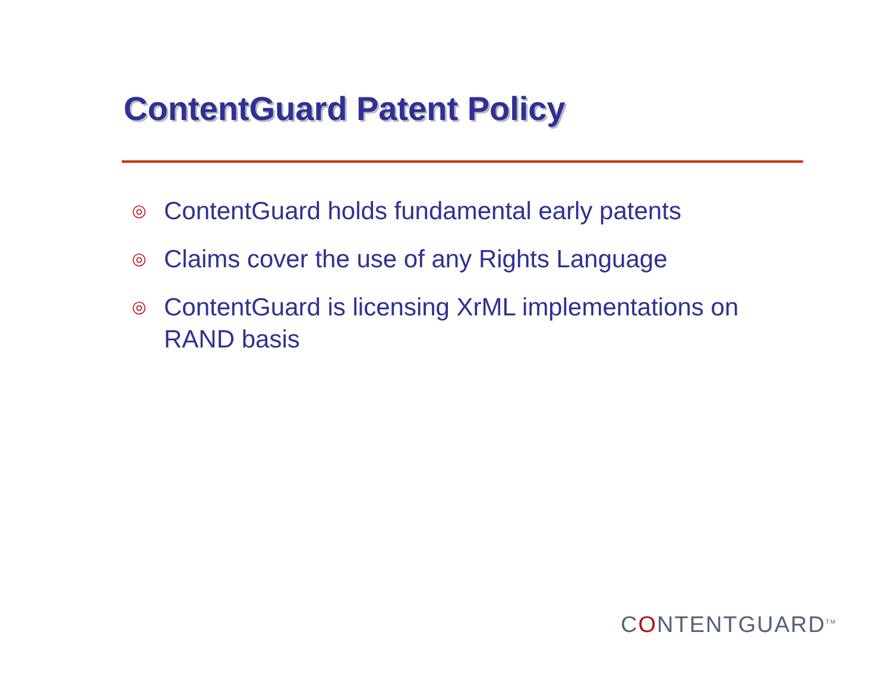ContentGuard Patent Policy
◎ ContentGuard holds fundamental early patents
◎ Claims cover the use of any Rights Language
◎ ContentGuard is licensing XrML implementations on RAND basis
CONTENTGUARD<sup>TM</sup>